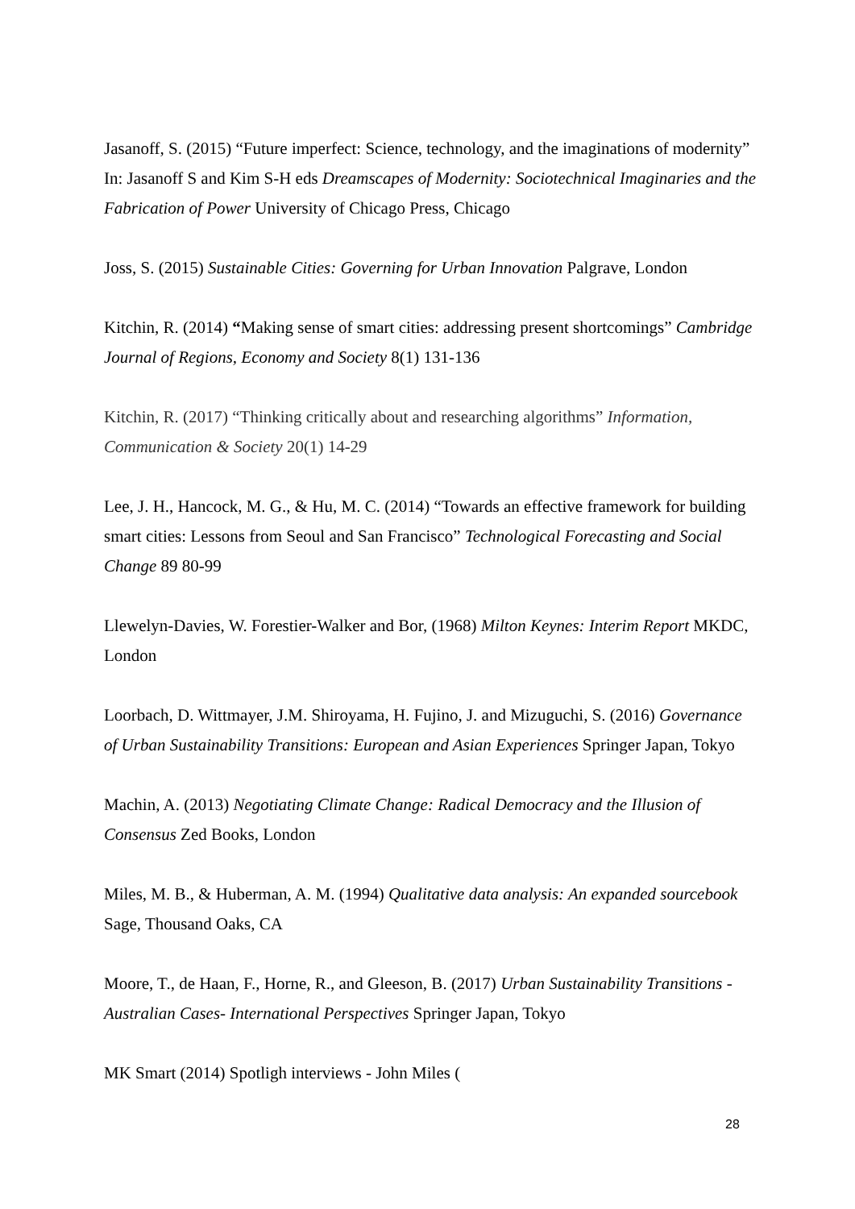Jasanoff, S. (2015) “Future imperfect: Science, technology, and the imaginations of modernity” In: Jasanoff S and Kim S-H eds Dreamscapes of Modernity: Sociotechnical Imaginaries and the Fabrication of Power University of Chicago Press, Chicago
Joss, S. (2015) Sustainable Cities: Governing for Urban Innovation Palgrave, London
Kitchin, R. (2014) “Making sense of smart cities: addressing present shortcomings” Cambridge Journal of Regions, Economy and Society 8(1) 131-136
Kitchin, R. (2017) “Thinking critically about and researching algorithms” Information, Communication & Society 20(1) 14-29
Lee, J. H., Hancock, M. G., & Hu, M. C. (2014) “Towards an effective framework for building smart cities: Lessons from Seoul and San Francisco” Technological Forecasting and Social Change 89 80-99
Llewelyn-Davies, W. Forestier-Walker and Bor, (1968) Milton Keynes: Interim Report MKDC, London
Loorbach, D. Wittmayer, J.M. Shiroyama, H. Fujino, J. and Mizuguchi, S. (2016) Governance of Urban Sustainability Transitions: European and Asian Experiences Springer Japan, Tokyo
Machin, A. (2013) Negotiating Climate Change: Radical Democracy and the Illusion of Consensus Zed Books, London
Miles, M. B., & Huberman, A. M. (1994) Qualitative data analysis: An expanded sourcebook Sage, Thousand Oaks, CA
Moore, T., de Haan, F., Horne, R., and Gleeson, B. (2017) Urban Sustainability Transitions - Australian Cases- International Perspectives Springer Japan, Tokyo
MK Smart (2014) Spotligh interviews - John Miles (
28